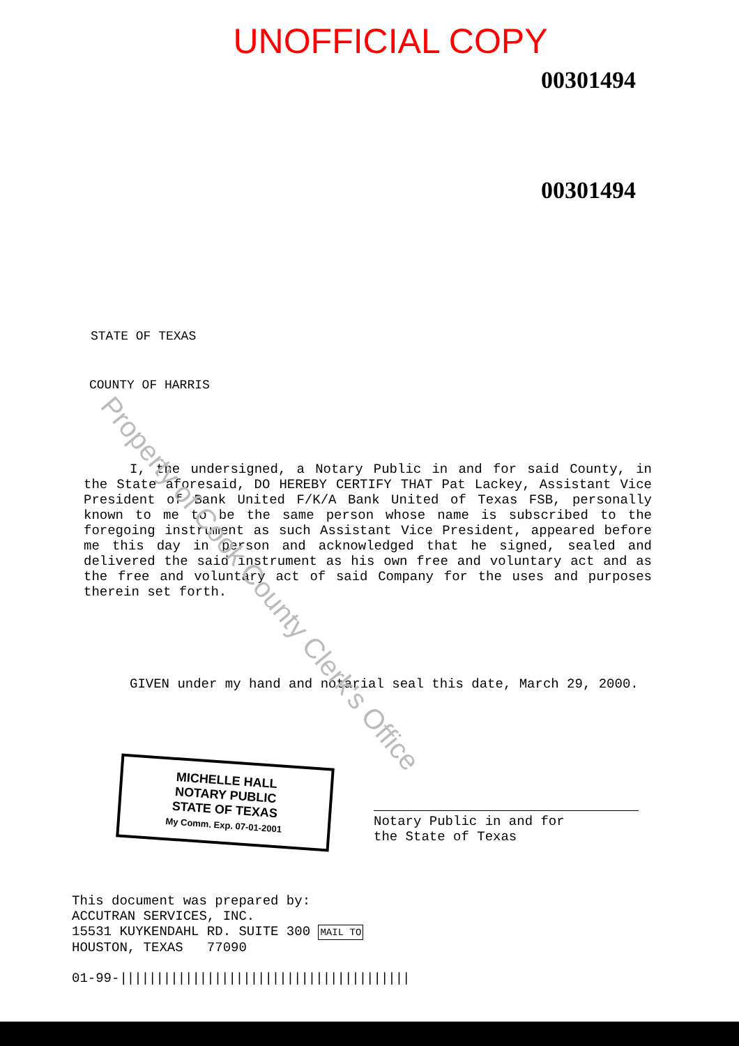UNOFFICIAL COPY
00301494
00301494
STATE OF TEXAS
COUNTY OF HARRIS
I, the undersigned, a Notary Public in and for said County, in the State aforesaid, DO HEREBY CERTIFY THAT Pat Lackey, Assistant Vice President of Bank United F/K/A Bank United of Texas FSB, personally known to me to be the same person whose name is subscribed to the foregoing instrument as such Assistant Vice President, appeared before me this day in person and acknowledged that he signed, sealed and delivered the said instrument as his own free and voluntary act and as the free and voluntary act of said Company for the uses and purposes therein set forth.
GIVEN under my hand and notarial seal this date, March 29, 2000.
MICHELLE HALL
NOTARY PUBLIC
STATE OF TEXAS
My Comm. Exp. 07-01-2001
Notary Public in and for
the State of Texas
This document was prepared by:
ACCUTRAN SERVICES, INC.
15531 KUYKENDAHL RD. SUITE 300 MAIL TO
HOUSTON, TEXAS 77090
01-99-||||||||||||||||||||||||||||||||||||||||
Property of Cook County Clerk's Office